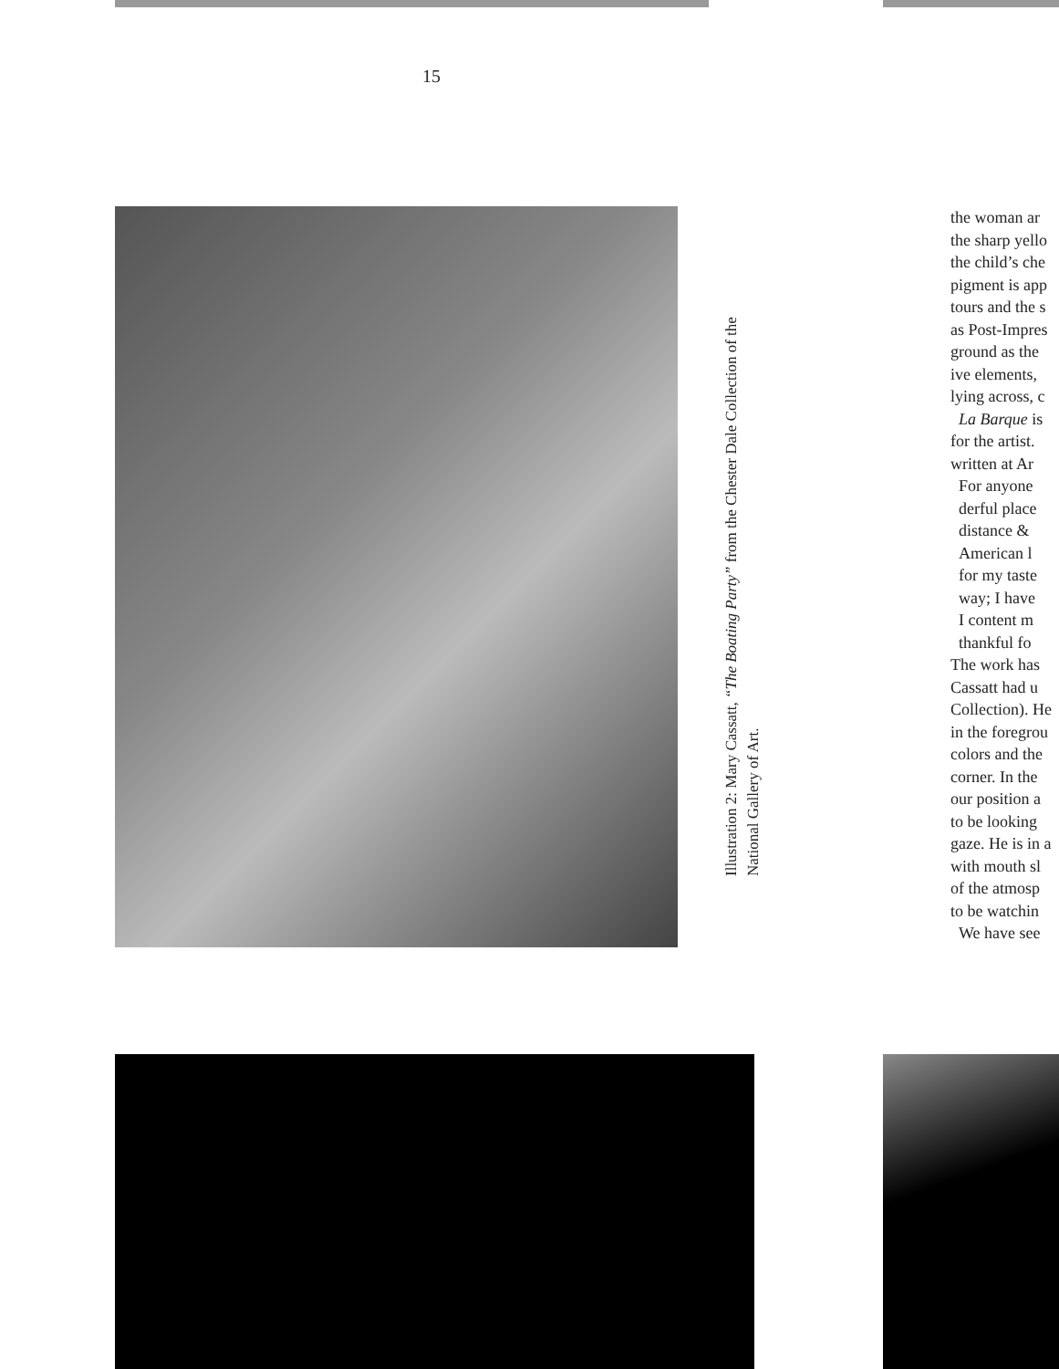15
Illustration 2: Mary Cassatt, “The Boating Party” from the Chester Dale Collection of the National Gallery of Art.
the woman ar
the sharp yello
the child’s che
pigment is app
tours and the s
as Post-Impres
ground as the
ive elements,
lying across, c
La Barque is
for the artist.
written at Ar
For anyone
derful place
distance &
American l
for my taste
way; I have
I content m
thankful fo
The work has
Cassatt had u
Collection). He
in the foregrou
colors and the
corner. In the
our position a
to be looking
gaze. He is in a
with mouth sl
of the atmosp
to be watchin
We have see